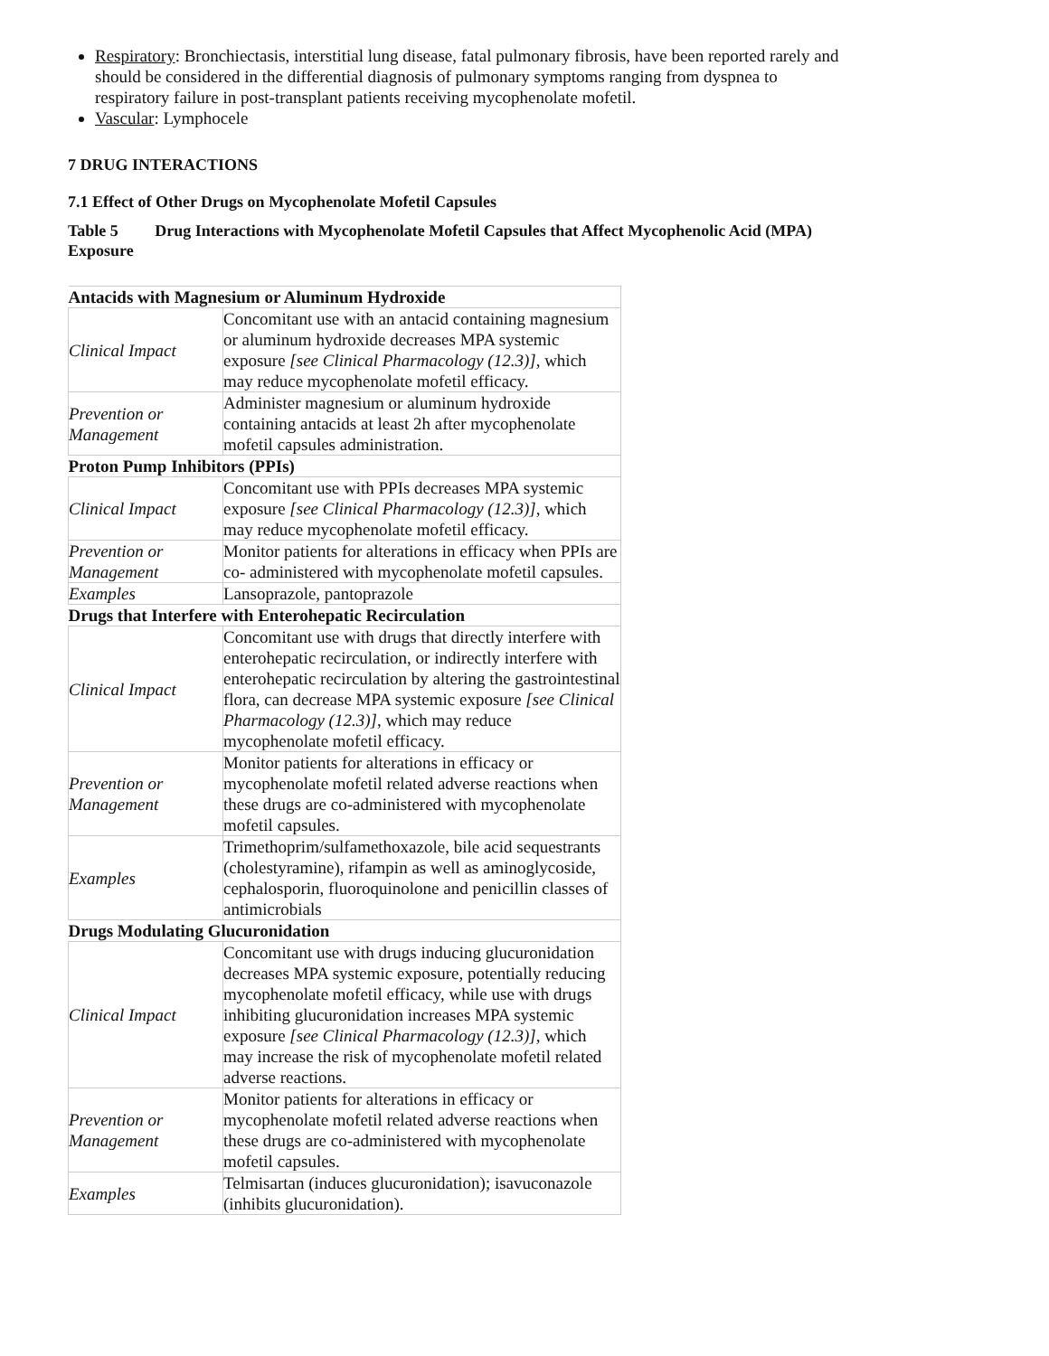Respiratory: Bronchiectasis, interstitial lung disease, fatal pulmonary fibrosis, have been reported rarely and should be considered in the differential diagnosis of pulmonary symptoms ranging from dyspnea to respiratory failure in post-transplant patients receiving mycophenolate mofetil.
Vascular: Lymphocele
7 DRUG INTERACTIONS
7.1 Effect of Other Drugs on Mycophenolate Mofetil Capsules
Table 5 Drug Interactions with Mycophenolate Mofetil Capsules that Affect Mycophenolic Acid (MPA) Exposure
| Antacids with Magnesium or Aluminum Hydroxide | |
| Clinical Impact | Concomitant use with an antacid containing magnesium or aluminum hydroxide decreases MPA systemic exposure [see Clinical Pharmacology (12.3)] , which may reduce mycophenolate mofetil efficacy. |
| Prevention or Management | Administer magnesium or aluminum hydroxide containing antacids at least 2h after mycophenolate mofetil capsules administration. |
| Proton Pump Inhibitors (PPIs) | |
| Clinical Impact | Concomitant use with PPIs decreases MPA systemic exposure [see Clinical Pharmacology (12.3)] , which may reduce mycophenolate mofetil efficacy. |
| Prevention or Management | Monitor patients for alterations in efficacy when PPIs are co- administered with mycophenolate mofetil capsules. |
| Examples | Lansoprazole, pantoprazole |
| Drugs that Interfere with Enterohepatic Recirculation | |
| Clinical Impact | Concomitant use with drugs that directly interfere with enterohepatic recirculation, or indirectly interfere with enterohepatic recirculation by altering the gastrointestinal flora, can decrease MPA systemic exposure [see Clinical Pharmacology (12.3)] , which may reduce mycophenolate mofetil efficacy. |
| Prevention or Management | Monitor patients for alterations in efficacy or mycophenolate mofetil related adverse reactions when these drugs are co-administered with mycophenolate mofetil capsules. |
| Examples | Trimethoprim/sulfamethoxazole, bile acid sequestrants (cholestyramine), rifampin as well as aminoglycoside, cephalosporin, fluoroquinolone and penicillin classes of antimicrobials |
| Drugs Modulating Glucuronidation | |
| Clinical Impact | Concomitant use with drugs inducing glucuronidation decreases MPA systemic exposure, potentially reducing mycophenolate mofetil efficacy, while use with drugs inhibiting glucuronidation increases MPA systemic exposure [see Clinical Pharmacology (12.3)] , which may increase the risk of mycophenolate mofetil related adverse reactions. |
| Prevention or Management | Monitor patients for alterations in efficacy or mycophenolate mofetil related adverse reactions when these drugs are co-administered with mycophenolate mofetil capsules. |
| Examples | Telmisartan (induces glucuronidation); isavuconazole (inhibits glucuronidation). |